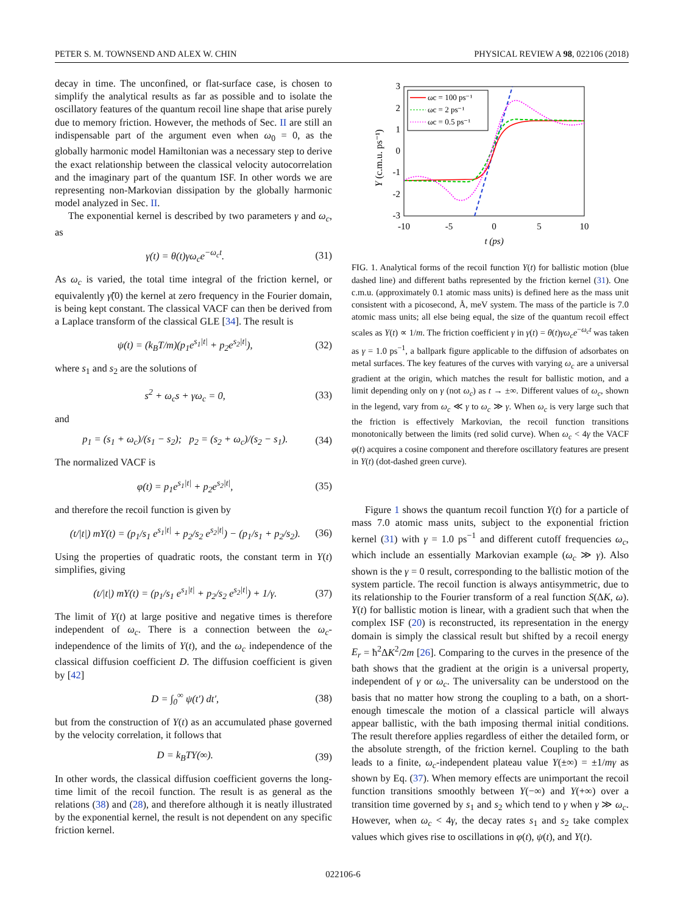PETER S. M. TOWNSEND AND ALEX W. CHIN PHYSICAL REVIEW A 98, 022106 (2018)
decay in time. The unconfined, or flat-surface case, is chosen to simplify the analytical results as far as possible and to isolate the oscillatory features of the quantum recoil line shape that arise purely due to memory friction. However, the methods of Sec. II are still an indispensable part of the argument even when ω<sub>0</sub> = 0, as the globally harmonic model Hamiltonian was a necessary step to derive the exact relationship between the classical velocity autocorrelation and the imaginary part of the quantum ISF. In other words we are representing non-Markovian dissipation by the globally harmonic model analyzed in Sec. II.
The exponential kernel is described by two parameters γ and ω<sub>c</sub>, as
γ(t) = θ(t)γω<sub>c</sub>e<sup>−ω<sub>c</sub>t</sup>. (31)
As ω<sub>c</sub> is varied, the total time integral of the friction kernel, or equivalently γ̃(0) the kernel at zero frequency in the Fourier domain, is being kept constant. The classical VACF can then be derived from a Laplace transform of the classical GLE [34]. The result is
ψ(t) = (k<sub>B</sub>T/m)(p<sub>1</sub>e<sup>s<sub>1</sub>|t|</sup> + p<sub>2</sub>e<sup>s<sub>2</sub>|t|</sup>), (32)
where s<sub>1</sub> and s<sub>2</sub> are the solutions of
s<sup>2</sup> + ω<sub>c</sub>s + γω<sub>c</sub> = 0, (33)
and
p<sub>1</sub> = (s<sub>1</sub> + ω<sub>c</sub>)/(s<sub>1</sub> − s<sub>2</sub>); p<sub>2</sub> = (s<sub>2</sub> + ω<sub>c</sub>)/(s<sub>2</sub> − s<sub>1</sub>). (34)
The normalized VACF is
φ(t) = p<sub>1</sub>e<sup>s<sub>1</sub>|t|</sup> + p<sub>2</sub>e<sup>s<sub>2</sub>|t|</sup>, (35)
and therefore the recoil function is given by
(t/|t|) mY(t) = (p<sub>1</sub>/s<sub>1</sub> e<sup>s<sub>1</sub>|t|</sup> + p<sub>2</sub>/s<sub>2</sub> e<sup>s<sub>2</sub>|t|</sup>) − (p<sub>1</sub>/s<sub>1</sub> + p<sub>2</sub>/s<sub>2</sub>). (36)
Using the properties of quadratic roots, the constant term in Y(t) simplifies, giving
(t/|t|) mY(t) = (p<sub>1</sub>/s<sub>1</sub> e<sup>s<sub>1</sub>|t|</sup> + p<sub>2</sub>/s<sub>2</sub> e<sup>s<sub>2</sub>|t|</sup>) + 1/γ. (37)
The limit of Y(t) at large positive and negative times is therefore independent of ω<sub>c</sub>. There is a connection between the ω<sub>c</sub>-independence of the limits of Y(t), and the ω<sub>c</sub> independence of the classical diffusion coefficient D. The diffusion coefficient is given by [42]
D = ∫<sub>0</sub><sup>∞</sup> ψ(t′) dt′, (38)
but from the construction of Y(t) as an accumulated phase governed by the velocity correlation, it follows that
D = k<sub>B</sub>TY(∞). (39)
In other words, the classical diffusion coefficient governs the long-time limit of the recoil function. The result is as general as the relations (38) and (28), and therefore although it is neatly illustrated by the exponential kernel, the result is not dependent on any specific friction kernel.
3
2
1
0
-1
-2
-3
-10
-5
0
5
10
t (ps)
Y (c.m.u. ps⁻¹)
ωc = 100 ps⁻¹
ωc = 2 ps⁻¹
ωc = 0.5 ps⁻¹
FIG. 1. Analytical forms of the recoil function Y(t) for ballistic motion (blue dashed line) and different baths represented by the friction kernel (31). One c.m.u. (approximately 0.1 atomic mass units) is defined here as the mass unit consistent with a picosecond, Å, meV system. The mass of the particle is 7.0 atomic mass units; all else being equal, the size of the quantum recoil effect scales as Y(t) ∝ 1/m. The friction coefficient γ in γ(t) = θ(t)γω<sub>c</sub>e<sup>−ω<sub>c</sub>t</sup> was taken as γ = 1.0 ps<sup>−1</sup>, a ballpark figure applicable to the diffusion of adsorbates on metal surfaces. The key features of the curves with varying ω<sub>c</sub> are a universal gradient at the origin, which matches the result for ballistic motion, and a limit depending only on γ (not ω<sub>c</sub>) as t → ±∞. Different values of ω<sub>c</sub>, shown in the legend, vary from ω<sub>c</sub> ≪ γ to ω<sub>c</sub> ≫ γ. When ω<sub>c</sub> is very large such that the friction is effectively Markovian, the recoil function transitions monotonically between the limits (red solid curve). When ω<sub>c</sub> < 4γ the VACF φ(t) acquires a cosine component and therefore oscillatory features are present in Y(t) (dot-dashed green curve).
Figure 1 shows the quantum recoil function Y(t) for a particle of mass 7.0 atomic mass units, subject to the exponential friction kernel (31) with γ = 1.0 ps<sup>−1</sup> and different cutoff frequencies ω<sub>c</sub>, which include an essentially Markovian example (ω<sub>c</sub> ≫ γ). Also shown is the γ = 0 result, corresponding to the ballistic motion of the system particle. The recoil function is always antisymmetric, due to its relationship to the Fourier transform of a real function S(ΔK, ω). Y(t) for ballistic motion is linear, with a gradient such that when the complex ISF (20) is reconstructed, its representation in the energy domain is simply the classical result but shifted by a recoil energy E<sub>r</sub> = ħ<sup>2</sup>ΔK<sup>2</sup>/2m [26]. Comparing to the curves in the presence of the bath shows that the gradient at the origin is a universal property, independent of γ or ω<sub>c</sub>. The universality can be understood on the basis that no matter how strong the coupling to a bath, on a short-enough timescale the motion of a classical particle will always appear ballistic, with the bath imposing thermal initial conditions. The result therefore applies regardless of either the detailed form, or the absolute strength, of the friction kernel. Coupling to the bath leads to a finite, ω<sub>c</sub>-independent plateau value Y(±∞) = ±1/mγ as shown by Eq. (37). When memory effects are unimportant the recoil function transitions smoothly between Y(−∞) and Y(+∞) over a transition time governed by s<sub>1</sub> and s<sub>2</sub> which tend to γ when γ ≫ ω<sub>c</sub>. However, when ω<sub>c</sub> < 4γ, the decay rates s<sub>1</sub> and s<sub>2</sub> take complex values which gives rise to oscillations in φ(t), ψ(t), and Y(t).
022106-6